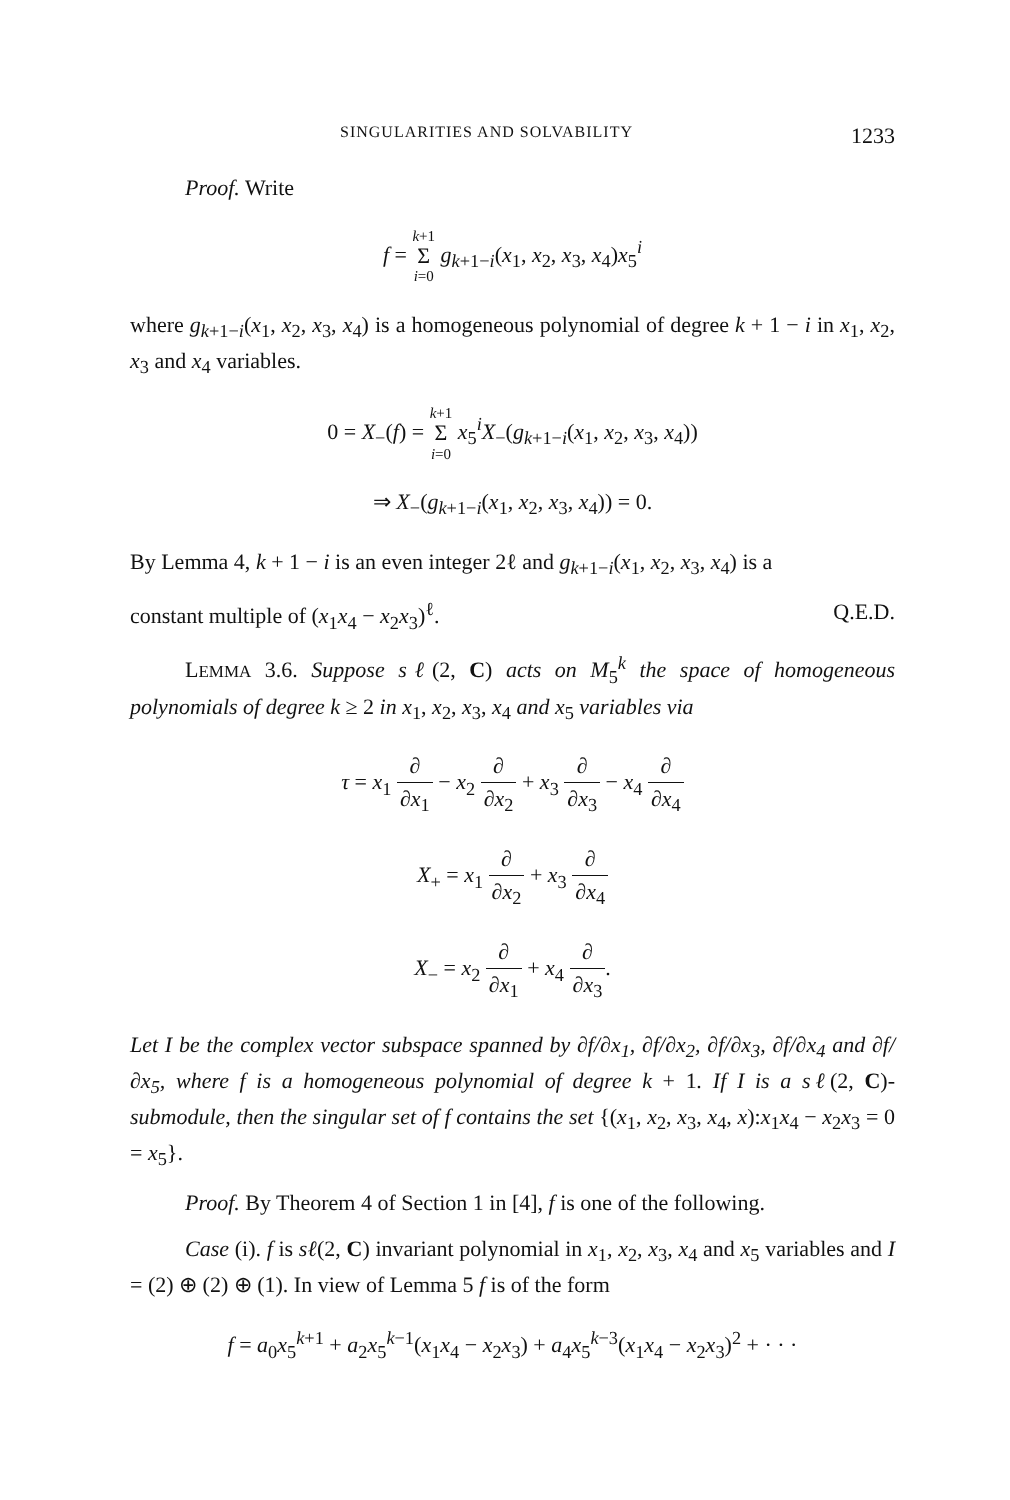SINGULARITIES AND SOLVABILITY 1233
Proof. Write
f = k+1 Σ i=0 g<sub>k+1−i</sub>(x<sub>1</sub>, x<sub>2</sub>, x<sub>3</sub>, x<sub>4</sub>)x<sub>5</sub><sup>i</sup>
where g<sub>k+1−i</sub>(x<sub>1</sub>, x<sub>2</sub>, x<sub>3</sub>, x<sub>4</sub>) is a homogeneous polynomial of degree k + 1 − i in x<sub>1</sub>, x<sub>2</sub>, x<sub>3</sub> and x<sub>4</sub> variables.
0 = X<sub>−</sub>(f) = k+1 Σ i=0 x<sub>5</sub><sup>i</sup>X<sub>−</sub>(g<sub>k+1−i</sub>(x<sub>1</sub>, x<sub>2</sub>, x<sub>3</sub>, x<sub>4</sub>))
⇒ X<sub>−</sub>(g<sub>k+1−i</sub>(x<sub>1</sub>, x<sub>2</sub>, x<sub>3</sub>, x<sub>4</sub>)) = 0.
By Lemma 4, k + 1 − i is an even integer 2ℓ and g<sub>k+1−i</sub>(x<sub>1</sub>, x<sub>2</sub>, x<sub>3</sub>, x<sub>4</sub>) is a
constant multiple of (x<sub>1</sub>x<sub>4</sub> − x<sub>2</sub>x<sub>3</sub>)<sup>ℓ</sup>. Q.E.D.
LEMMA 3.6. Suppose sℓ(2, C) acts on M<sub>5</sub><sup>k</sup> the space of homogeneous polynomials of degree k ≥ 2 in x<sub>1</sub>, x<sub>2</sub>, x<sub>3</sub>, x<sub>4</sub> and x<sub>5</sub> variables via
τ = x<sub>1</sub> ∂ ∂x<sub>1</sub> − x<sub>2</sub> ∂ ∂x<sub>2</sub> + x<sub>3</sub> ∂ ∂x<sub>3</sub> − x<sub>4</sub> ∂ ∂x<sub>4</sub>
X<sub>+</sub> = x<sub>1</sub> ∂ ∂x<sub>2</sub> + x<sub>3</sub> ∂ ∂x<sub>4</sub>
X<sub>−</sub> = x<sub>2</sub> ∂ ∂x<sub>1</sub> + x<sub>4</sub> ∂ ∂x<sub>3</sub>.
Let I be the complex vector subspace spanned by ∂f/∂x<sub>1</sub>, ∂f/∂x<sub>2</sub>, ∂f/∂x<sub>3</sub>, ∂f/∂x<sub>4</sub> and ∂f/∂x<sub>5</sub>, where f is a homogeneous polynomial of degree k + 1. If I is a sℓ(2, C)-submodule, then the singular set of f contains the set {(x<sub>1</sub>, x<sub>2</sub>, x<sub>3</sub>, x<sub>4</sub>, x):x<sub>1</sub>x<sub>4</sub> − x<sub>2</sub>x<sub>3</sub> = 0 = x<sub>5</sub>}.
Proof. By Theorem 4 of Section 1 in [4], f is one of the following.
Case (i). f is sℓ(2, C) invariant polynomial in x<sub>1</sub>, x<sub>2</sub>, x<sub>3</sub>, x<sub>4</sub> and x<sub>5</sub> variables and I = (2) ⊕ (2) ⊕ (1). In view of Lemma 5 f is of the form
f = a<sub>0</sub>x<sub>5</sub><sup>k+1</sup> + a<sub>2</sub>x<sub>5</sub><sup>k−1</sup>(x<sub>1</sub>x<sub>4</sub> − x<sub>2</sub>x<sub>3</sub>) + a<sub>4</sub>x<sub>5</sub><sup>k−3</sup>(x<sub>1</sub>x<sub>4</sub> − x<sub>2</sub>x<sub>3</sub>)<sup>2</sup> + · · ·